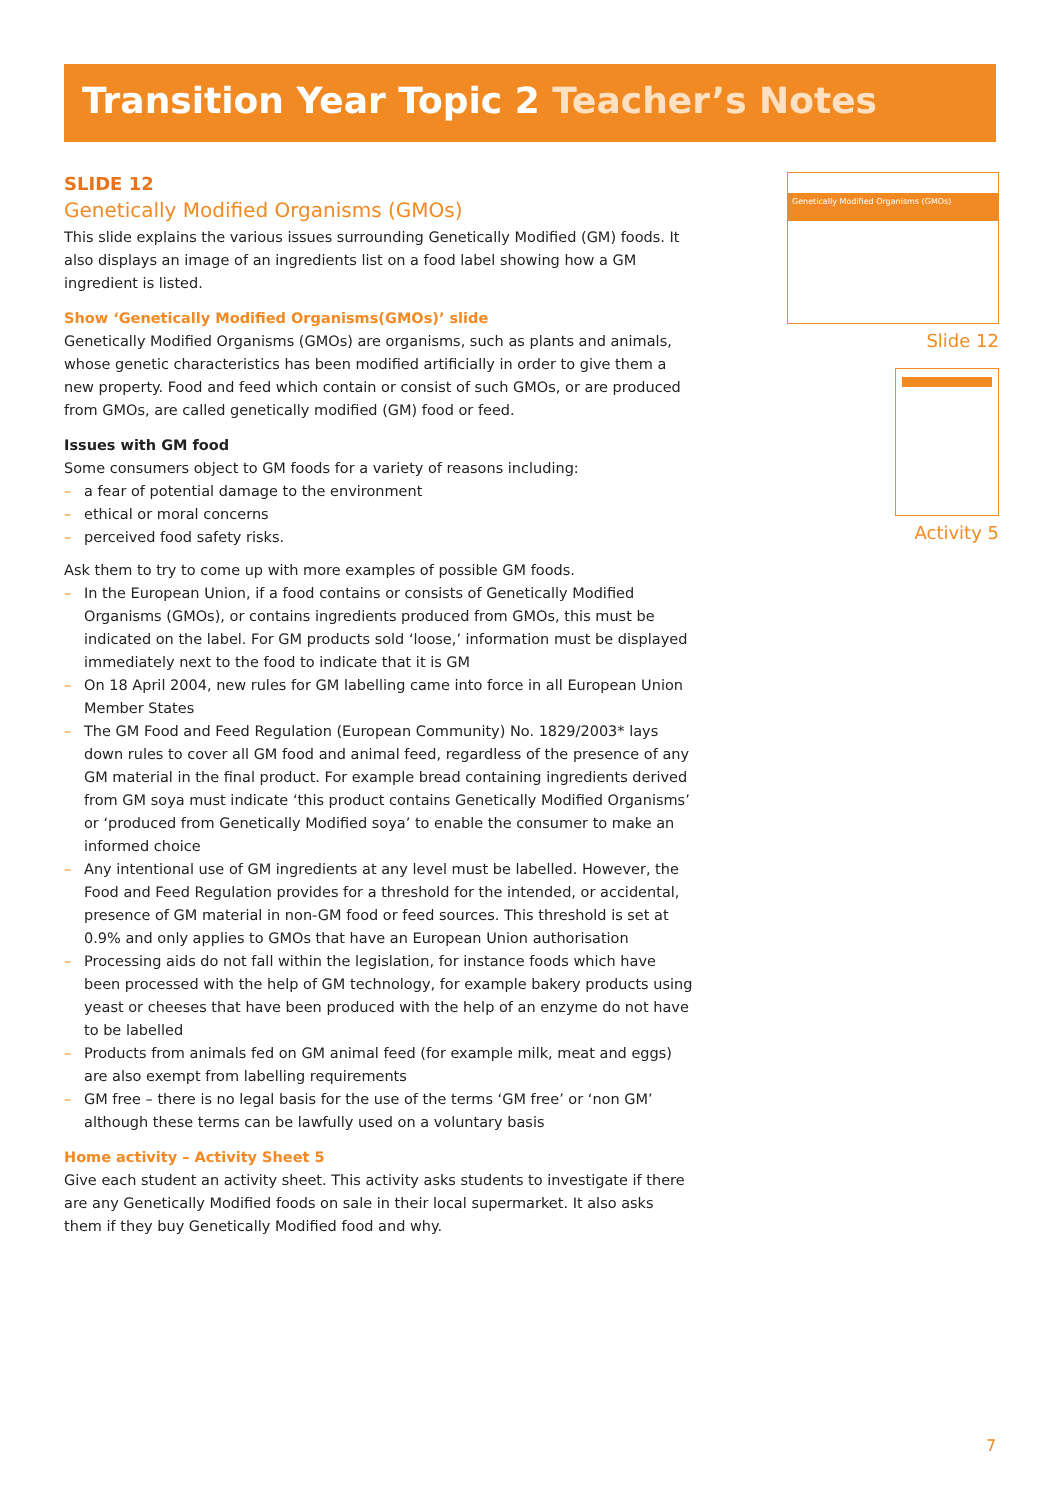Transition Year Topic 2 Teacher’s Notes
SLIDE 12
Genetically Modified Organisms (GMOs)
This slide explains the various issues surrounding Genetically Modified (GM) foods. It also displays an image of an ingredients list on a food label showing how a GM ingredient is listed.
Show ‘Genetically Modified Organisms(GMOs)’ slide
Genetically Modified Organisms (GMOs) are organisms, such as plants and animals, whose genetic characteristics has been modified artificially in order to give them a new property. Food and feed which contain or consist of such GMOs, or are produced from GMOs, are called genetically modified (GM) food or feed.
Issues with GM food
Some consumers object to GM foods for a variety of reasons including:
– a fear of potential damage to the environment
– ethical or moral concerns
– perceived food safety risks.
Ask them to try to come up with more examples of possible GM foods.
– In the European Union, if a food contains or consists of Genetically Modified Organisms (GMOs), or contains ingredients produced from GMOs, this must be indicated on the label. For GM products sold ‘loose,’ information must be displayed immediately next to the food to indicate that it is GM
– On 18 April 2004, new rules for GM labelling came into force in all European Union Member States
– The GM Food and Feed Regulation (European Community) No. 1829/2003* lays down rules to cover all GM food and animal feed, regardless of the presence of any GM material in the final product. For example bread containing ingredients derived from GM soya must indicate ‘this product contains Genetically Modified Organisms’ or ‘produced from Genetically Modified soya’ to enable the consumer to make an informed choice
– Any intentional use of GM ingredients at any level must be labelled. However, the Food and Feed Regulation provides for a threshold for the intended, or accidental, presence of GM material in non-GM food or feed sources. This threshold is set at 0.9% and only applies to GMOs that have an European Union authorisation
– Processing aids do not fall within the legislation, for instance foods which have been processed with the help of GM technology, for example bakery products using yeast or cheeses that have been produced with the help of an enzyme do not have to be labelled
– Products from animals fed on GM animal feed (for example milk, meat and eggs) are also exempt from labelling requirements
– GM free – there is no legal basis for the use of the terms ‘GM free’ or ‘non GM’ although these terms can be lawfully used on a voluntary basis
Home activity – Activity Sheet 5
Give each student an activity sheet. This activity asks students to investigate if there are any Genetically Modified foods on sale in their local supermarket. It also asks them if they buy Genetically Modified food and why.
Genetically Modified Organisms (GMOs)
Slide 12
Activity 5
7